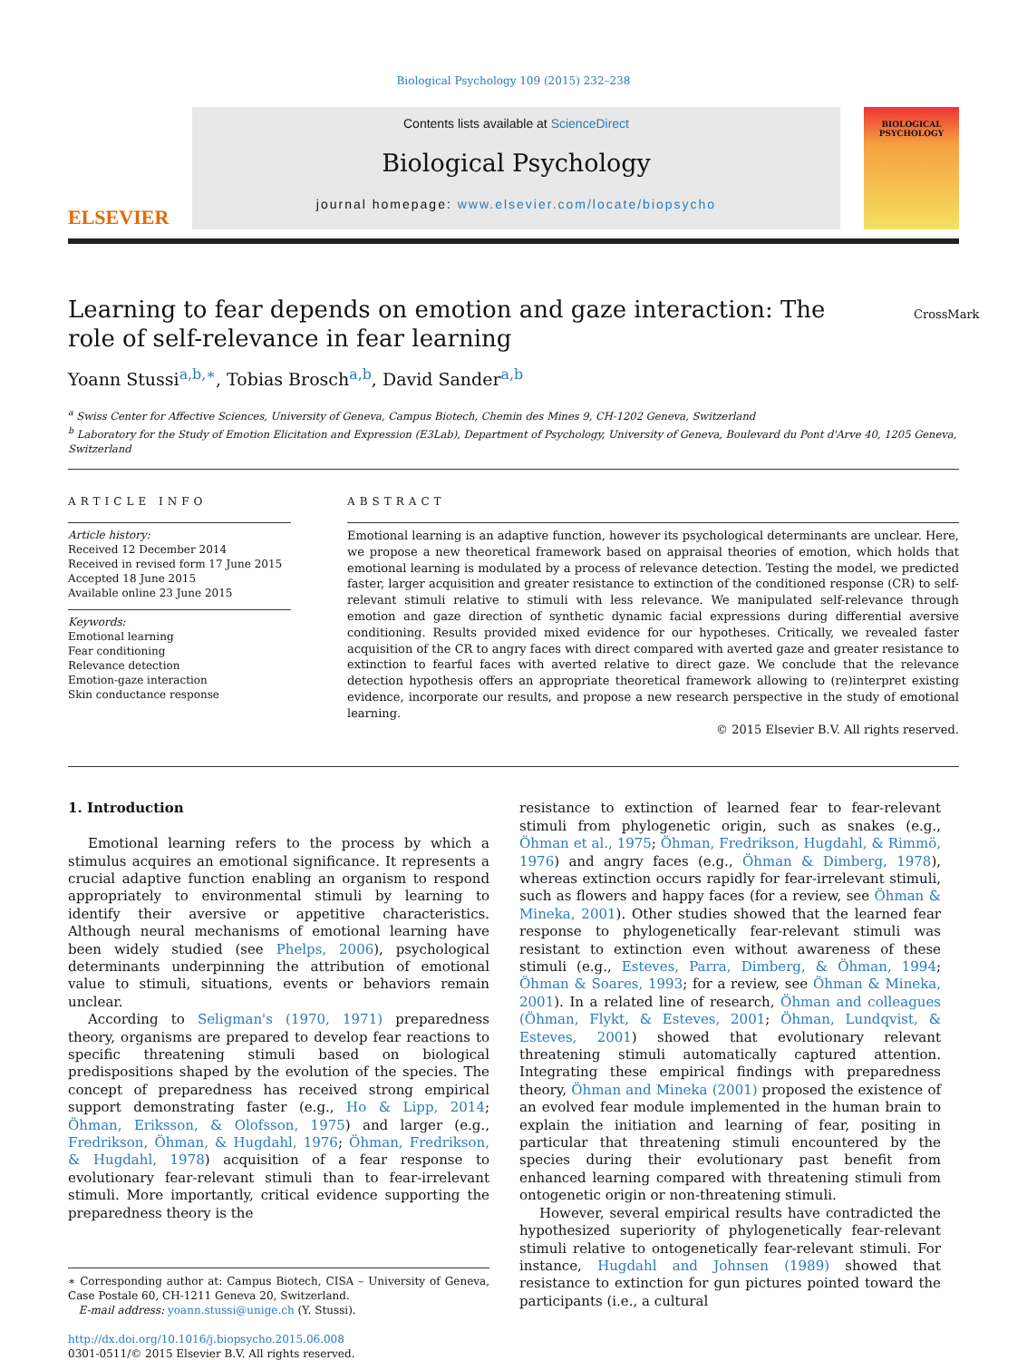Biological Psychology 109 (2015) 232–238
ELSEVIER
Contents lists available at ScienceDirect
Biological Psychology
journal homepage: www.elsevier.com/locate/biopsycho
BIOLOGICAL
PSYCHOLOGY
Learning to fear depends on emotion and gaze interaction: The role of self-relevance in fear learning
CrossMark
Yoann Stussi<sup>a,b,∗</sup>, Tobias Brosch<sup>a,b</sup>, David Sander<sup>a,b</sup>
<sup>a</sup> Swiss Center for Affective Sciences, University of Geneva, Campus Biotech, Chemin des Mines 9, CH-1202 Geneva, Switzerland
<sup>b</sup> Laboratory for the Study of Emotion Elicitation and Expression (E3Lab), Department of Psychology, University of Geneva, Boulevard du Pont d'Arve 40, 1205 Geneva, Switzerland
ARTICLE INFO
Article history:
Received 12 December 2014
Received in revised form 17 June 2015
Accepted 18 June 2015
Available online 23 June 2015
Keywords:
Emotional learning
Fear conditioning
Relevance detection
Emotion-gaze interaction
Skin conductance response
ABSTRACT
Emotional learning is an adaptive function, however its psychological determinants are unclear. Here, we propose a new theoretical framework based on appraisal theories of emotion, which holds that emotional learning is modulated by a process of relevance detection. Testing the model, we predicted faster, larger acquisition and greater resistance to extinction of the conditioned response (CR) to self-relevant stimuli relative to stimuli with less relevance. We manipulated self-relevance through emotion and gaze direction of synthetic dynamic facial expressions during differential aversive conditioning. Results provided mixed evidence for our hypotheses. Critically, we revealed faster acquisition of the CR to angry faces with direct compared with averted gaze and greater resistance to extinction to fearful faces with averted relative to direct gaze. We conclude that the relevance detection hypothesis offers an appropriate theoretical framework allowing to (re)interpret existing evidence, incorporate our results, and propose a new research perspective in the study of emotional learning.
© 2015 Elsevier B.V. All rights reserved.
1. Introduction
Emotional learning refers to the process by which a stimulus acquires an emotional significance. It represents a crucial adaptive function enabling an organism to respond appropriately to environmental stimuli by learning to identify their aversive or appetitive characteristics. Although neural mechanisms of emotional learning have been widely studied (see Phelps, 2006), psychological determinants underpinning the attribution of emotional value to stimuli, situations, events or behaviors remain unclear.
According to Seligman's (1970, 1971) preparedness theory, organisms are prepared to develop fear reactions to specific threatening stimuli based on biological predispositions shaped by the evolution of the species. The concept of preparedness has received strong empirical support demonstrating faster (e.g., Ho & Lipp, 2014; Öhman, Eriksson, & Olofsson, 1975) and larger (e.g., Fredrikson, Öhman, & Hugdahl, 1976; Öhman, Fredrikson, & Hugdahl, 1978) acquisition of a fear response to evolutionary fear-relevant stimuli than to fear-irrelevant stimuli. More importantly, critical evidence supporting the preparedness theory is the
∗ Corresponding author at: Campus Biotech, CISA – University of Geneva, Case Postale 60, CH-1211 Geneva 20, Switzerland.
E-mail address: yoann.stussi@unige.ch (Y. Stussi).
http://dx.doi.org/10.1016/j.biopsycho.2015.06.008
0301-0511/© 2015 Elsevier B.V. All rights reserved.
resistance to extinction of learned fear to fear-relevant stimuli from phylogenetic origin, such as snakes (e.g., Öhman et al., 1975; Öhman, Fredrikson, Hugdahl, & Rimmö, 1976) and angry faces (e.g., Öhman & Dimberg, 1978), whereas extinction occurs rapidly for fear-irrelevant stimuli, such as flowers and happy faces (for a review, see Öhman & Mineka, 2001). Other studies showed that the learned fear response to phylogenetically fear-relevant stimuli was resistant to extinction even without awareness of these stimuli (e.g., Esteves, Parra, Dimberg, & Öhman, 1994; Öhman & Soares, 1993; for a review, see Öhman & Mineka, 2001). In a related line of research, Öhman and colleagues (Öhman, Flykt, & Esteves, 2001; Öhman, Lundqvist, & Esteves, 2001) showed that evolutionary relevant threatening stimuli automatically captured attention. Integrating these empirical findings with preparedness theory, Öhman and Mineka (2001) proposed the existence of an evolved fear module implemented in the human brain to explain the initiation and learning of fear, positing in particular that threatening stimuli encountered by the species during their evolutionary past benefit from enhanced learning compared with threatening stimuli from ontogenetic origin or non-threatening stimuli.
However, several empirical results have contradicted the hypothesized superiority of phylogenetically fear-relevant stimuli relative to ontogenetically fear-relevant stimuli. For instance, Hugdahl and Johnsen (1989) showed that resistance to extinction for gun pictures pointed toward the participants (i.e., a cultural